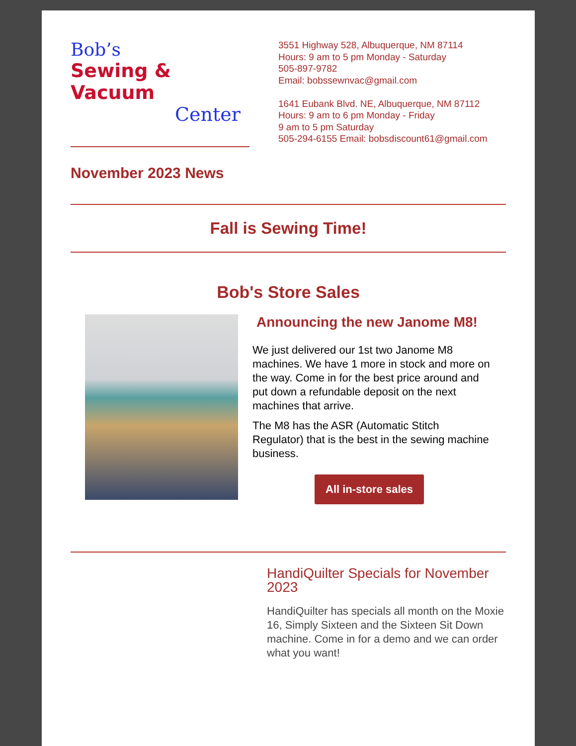Bob’s
Sewing & Vacuum
Center
November 2023 News
3551 Highway 528, Albuquerque, NM 87114
Hours: 9 am to 5 pm Monday - Saturday
505-897-9782
Email: bobssewnvac@gmail.com
1641 Eubank Blvd. NE, Albuquerque, NM 87112
Hours: 9 am to 6 pm Monday - Friday
9 am to 5 pm Saturday
505-294-6155 Email: bobsdiscount61@gmail.com
Fall is Sewing Time!
Bob's Store Sales
Announcing the new Janome M8!
We just delivered our 1st two Janome M8 machines. We have 1 more in stock and more on the way. Come in for the best price around and put down a refundable deposit on the next machines that arrive.
The M8 has the ASR (Automatic Stitch Regulator) that is the best in the sewing machine business.
All in-store sales
HandiQuilter Specials for November 2023
HandiQuilter has specials all month on the Moxie 16, Simply Sixteen and the Sixteen Sit Down machine. Come in for a demo and we can order what you want!